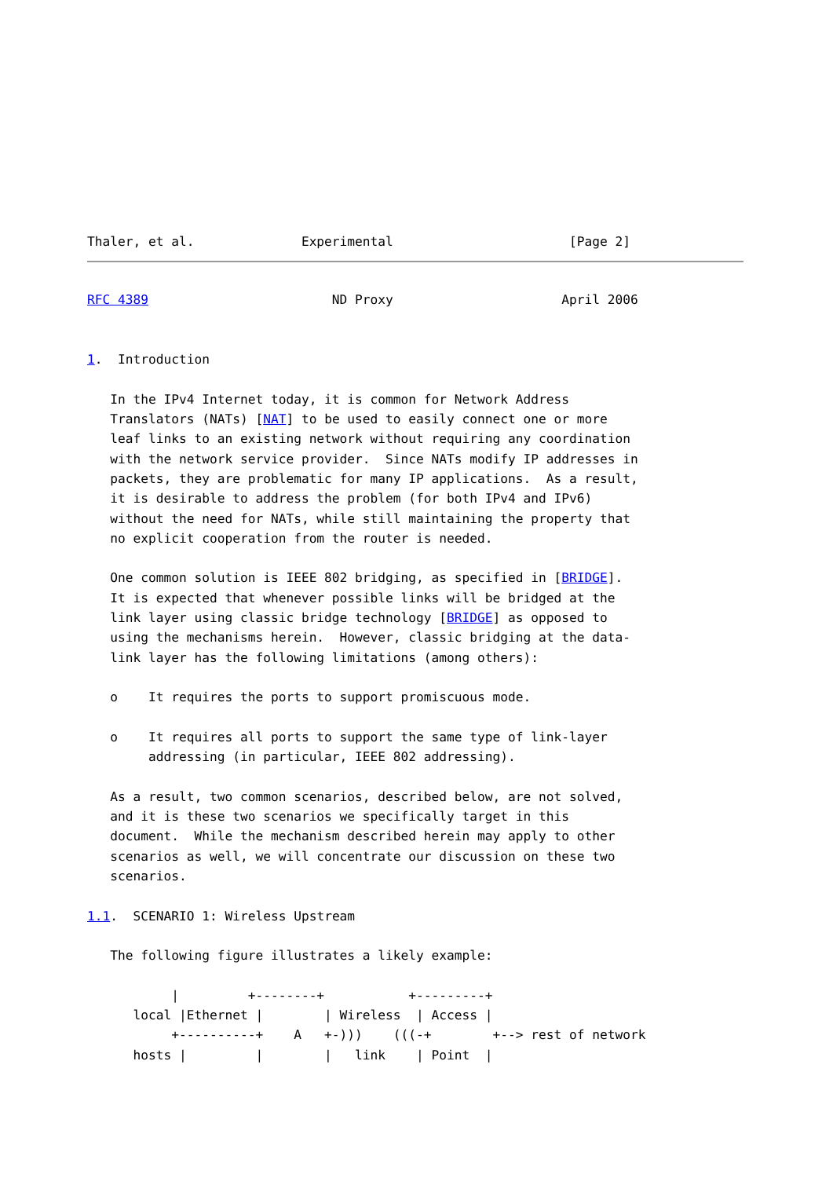Thaler, et al.              Experimental                       [Page 2]
RFC 4389                        ND Proxy                      April 2006


1.  Introduction

   In the IPv4 Internet today, it is common for Network Address
   Translators (NATs) [NAT] to be used to easily connect one or more
   leaf links to an existing network without requiring any coordination
   with the network service provider.  Since NATs modify IP addresses in
   packets, they are problematic for many IP applications.  As a result,
   it is desirable to address the problem (for both IPv4 and IPv6)
   without the need for NATs, while still maintaining the property that
   no explicit cooperation from the router is needed.

   One common solution is IEEE 802 bridging, as specified in [BRIDGE].
   It is expected that whenever possible links will be bridged at the
   link layer using classic bridge technology [BRIDGE] as opposed to
   using the mechanisms herein.  However, classic bridging at the data-
   link layer has the following limitations (among others):

   o    It requires the ports to support promiscuous mode.

   o    It requires all ports to support the same type of link-layer
        addressing (in particular, IEEE 802 addressing).

   As a result, two common scenarios, described below, are not solved,
   and it is these two scenarios we specifically target in this
   document.  While the mechanism described herein may apply to other
   scenarios as well, we will concentrate our discussion on these two
   scenarios.

1.1.  SCENARIO 1: Wireless Upstream

   The following figure illustrates a likely example:

           |         +--------+           +---------+
      local |Ethernet |        | Wireless  | Access |
           +----------+    A   +-)))    (((-+        +--> rest of network
      hosts |         |        |   link    | Point  |